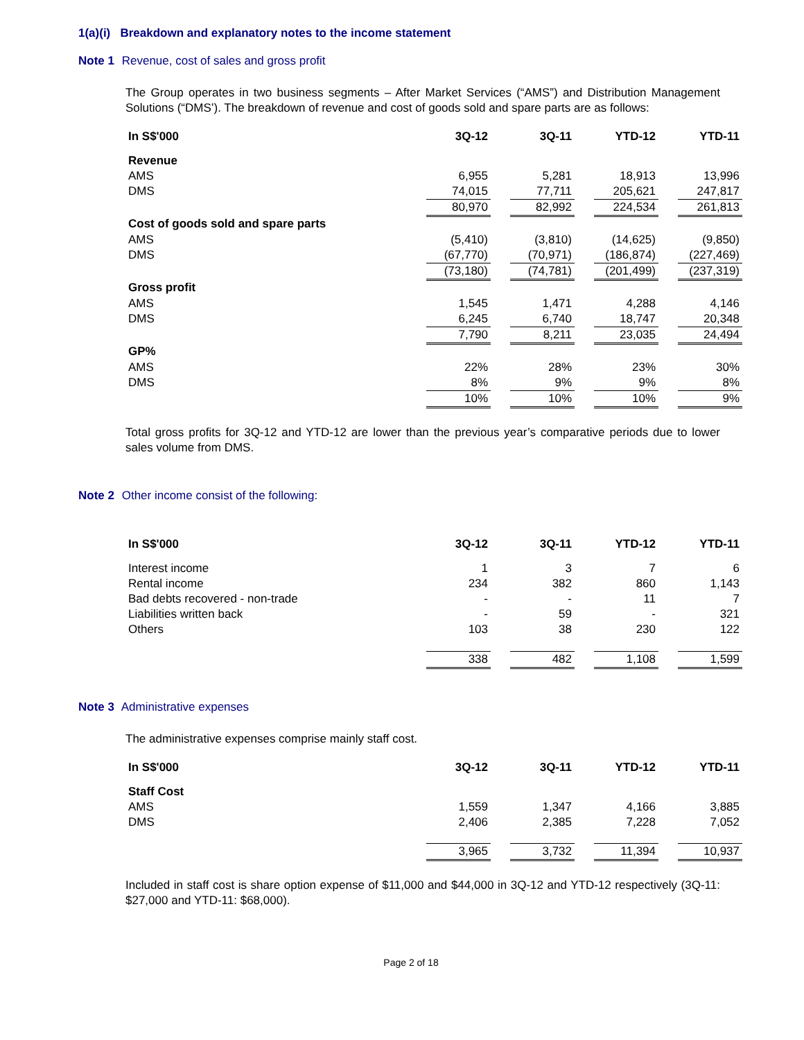1(a)(i) Breakdown and explanatory notes to the income statement
Note 1 Revenue, cost of sales and gross profit
The Group operates in two business segments – After Market Services (“AMS”) and Distribution Management Solutions (“DMS’). The breakdown of revenue and cost of goods sold and spare parts are as follows:
| In S$'000 | 3Q-12 | | 3Q-11 | | YTD-12 | | YTD-11 |
| Revenue | | | | | | | |
| AMS | 6,955 | | 5,281 | | 18,913 | | 13,996 |
| DMS | 74,015 | | 77,711 | | 205,621 | | 247,817 |
| | 80,970 | | 82,992 | | 224,534 | | 261,813 |
| Cost of goods sold and spare parts | | | | | | | |
| AMS | (5,410) | | (3,810) | | (14,625) | | (9,850) |
| DMS | (67,770) | | (70,971) | | (186,874) | | (227,469) |
| | (73,180) | | (74,781) | | (201,499) | | (237,319) |
| Gross profit | | | | | | | |
| AMS | 1,545 | | 1,471 | | 4,288 | | 4,146 |
| DMS | 6,245 | | 6,740 | | 18,747 | | 20,348 |
| | 7,790 | | 8,211 | | 23,035 | | 24,494 |
| GP% | | | | | | | |
| AMS | 22% | | 28% | | 23% | | 30% |
| DMS | 8% | | 9% | | 9% | | 8% |
| | 10% | | 10% | | 10% | | 9% |
Total gross profits for 3Q-12 and YTD-12 are lower than the previous year’s comparative periods due to lower sales volume from DMS.
Note 2 Other income consist of the following:
| In S$'000 | 3Q-12 | | 3Q-11 | | YTD-12 | | YTD-11 |
| Interest income | 1 | | 3 | | 7 | | 6 |
| Rental income | 234 | | 382 | | 860 | | 1,143 |
| Bad debts recovered - non-trade | - | | - | | 11 | | 7 |
| Liabilities written back | - | | 59 | | - | | 321 |
| Others | 103 | | 38 | | 230 | | 122 |
| | 338 | | 482 | | 1,108 | | 1,599 |
Note 3 Administrative expenses
The administrative expenses comprise mainly staff cost.
| In S$'000 | 3Q-12 | | 3Q-11 | | YTD-12 | | YTD-11 |
| Staff Cost | | | | | | | |
| AMS | 1,559 | | 1,347 | | 4,166 | | 3,885 |
| DMS | 2,406 | | 2,385 | | 7,228 | | 7,052 |
| | 3,965 | | 3,732 | | 11,394 | | 10,937 |
Included in staff cost is share option expense of $11,000 and $44,000 in 3Q-12 and YTD-12 respectively (3Q-11: $27,000 and YTD-11: $68,000).
Page 2 of 18